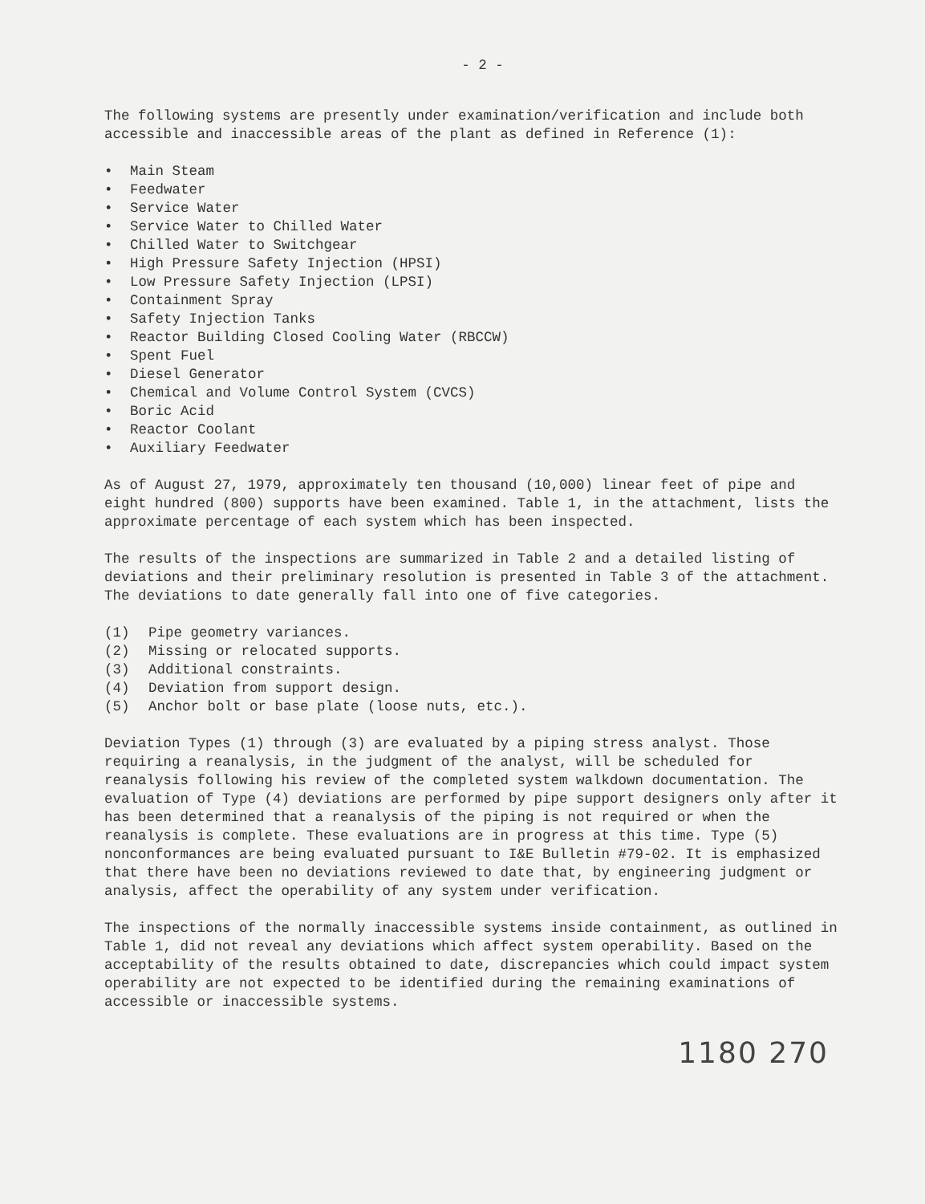- 2 -
The following systems are presently under examination/verification and include both accessible and inaccessible areas of the plant as defined in Reference (1):
• Main Steam
• Feedwater
• Service Water
• Service Water to Chilled Water
• Chilled Water to Switchgear
• High Pressure Safety Injection (HPSI)
• Low Pressure Safety Injection (LPSI)
• Containment Spray
• Safety Injection Tanks
• Reactor Building Closed Cooling Water (RBCCW)
• Spent Fuel
• Diesel Generator
• Chemical and Volume Control System (CVCS)
• Boric Acid
• Reactor Coolant
• Auxiliary Feedwater
As of August 27, 1979, approximately ten thousand (10,000) linear feet of pipe and eight hundred (800) supports have been examined. Table 1, in the attachment, lists the approximate percentage of each system which has been inspected.
The results of the inspections are summarized in Table 2 and a detailed listing of deviations and their preliminary resolution is presented in Table 3 of the attachment. The deviations to date generally fall into one of five categories.
(1) Pipe geometry variances.
(2) Missing or relocated supports.
(3) Additional constraints.
(4) Deviation from support design.
(5) Anchor bolt or base plate (loose nuts, etc.).
Deviation Types (1) through (3) are evaluated by a piping stress analyst. Those requiring a reanalysis, in the judgment of the analyst, will be scheduled for reanalysis following his review of the completed system walkdown documentation. The evaluation of Type (4) deviations are performed by pipe support designers only after it has been determined that a reanalysis of the piping is not required or when the reanalysis is complete. These evaluations are in progress at this time. Type (5) nonconformances are being evaluated pursuant to I&E Bulletin #79-02. It is emphasized that there have been no deviations reviewed to date that, by engineering judgment or analysis, affect the operability of any system under verification.
The inspections of the normally inaccessible systems inside containment, as outlined in Table 1, did not reveal any deviations which affect system operability. Based on the acceptability of the results obtained to date, discrepancies which could impact system operability are not expected to be identified during the remaining examinations of accessible or inaccessible systems.
1180 270